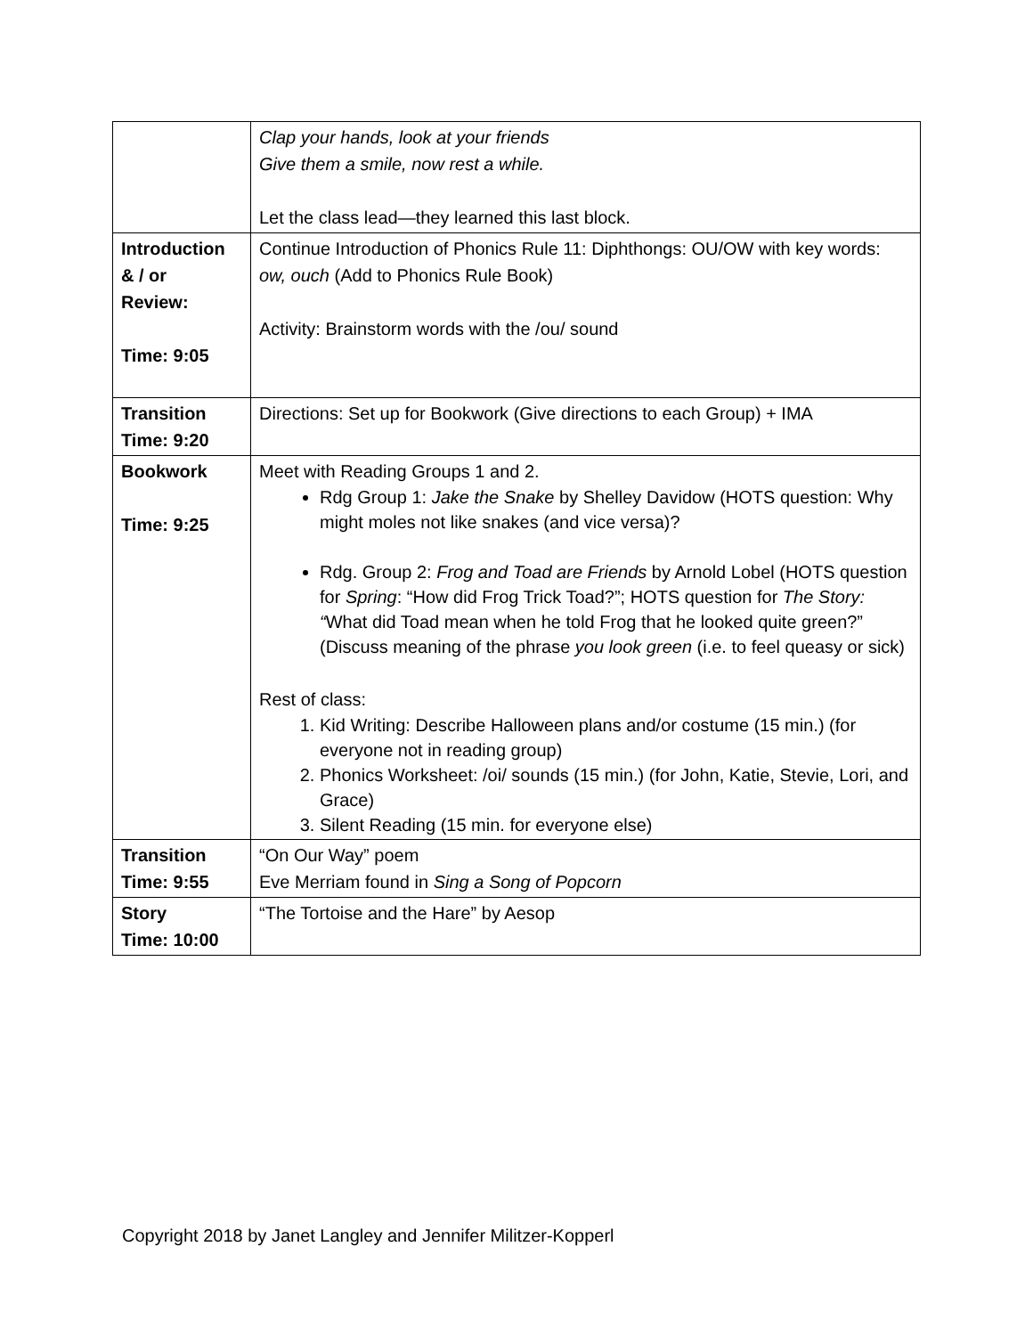| | Clap your hands, look at your friends Give them a smile, now rest a while. Let the class lead—they learned this last block. |
| Introduction & / or Review: Time: 9:05 | Continue Introduction of Phonics Rule 11: Diphthongs: OU/OW with key words: ow, ouch (Add to Phonics Rule Book) Activity: Brainstorm words with the /ou/ sound |
| Transition Time: 9:20 | Directions: Set up for Bookwork (Give directions to each Group) + IMA |
| Bookwork Time: 9:25 | Meet with Reading Groups 1 and 2. Rdg Group 1: Jake the Snake by Shelley Davidow (HOTS question: Why might moles not like snakes (and vice versa)? Rdg. Group 2: Frog and Toad are Friends by Arnold Lobel (HOTS question for Spring : “How did Frog Trick Toad?”; HOTS question for The Story: “ What did Toad mean when he told Frog that he looked quite green?” (Discuss meaning of the phrase you look green (i.e. to feel queasy or sick) Rest of class: 1. Kid Writing: Describe Halloween plans and/or costume (15 min.) (for everyone not in reading group) 2. Phonics Worksheet: /oi/ sounds (15 min.) (for John, Katie, Stevie, Lori, and Grace) 3. Silent Reading (15 min. for everyone else) |
| Transition Time: 9:55 | “On Our Way” poem Eve Merriam found in Sing a Song of Popcorn |
| Story Time: 10:00 | “The Tortoise and the Hare” by Aesop |
Copyright 2018 by Janet Langley and Jennifer Militzer-Kopperl